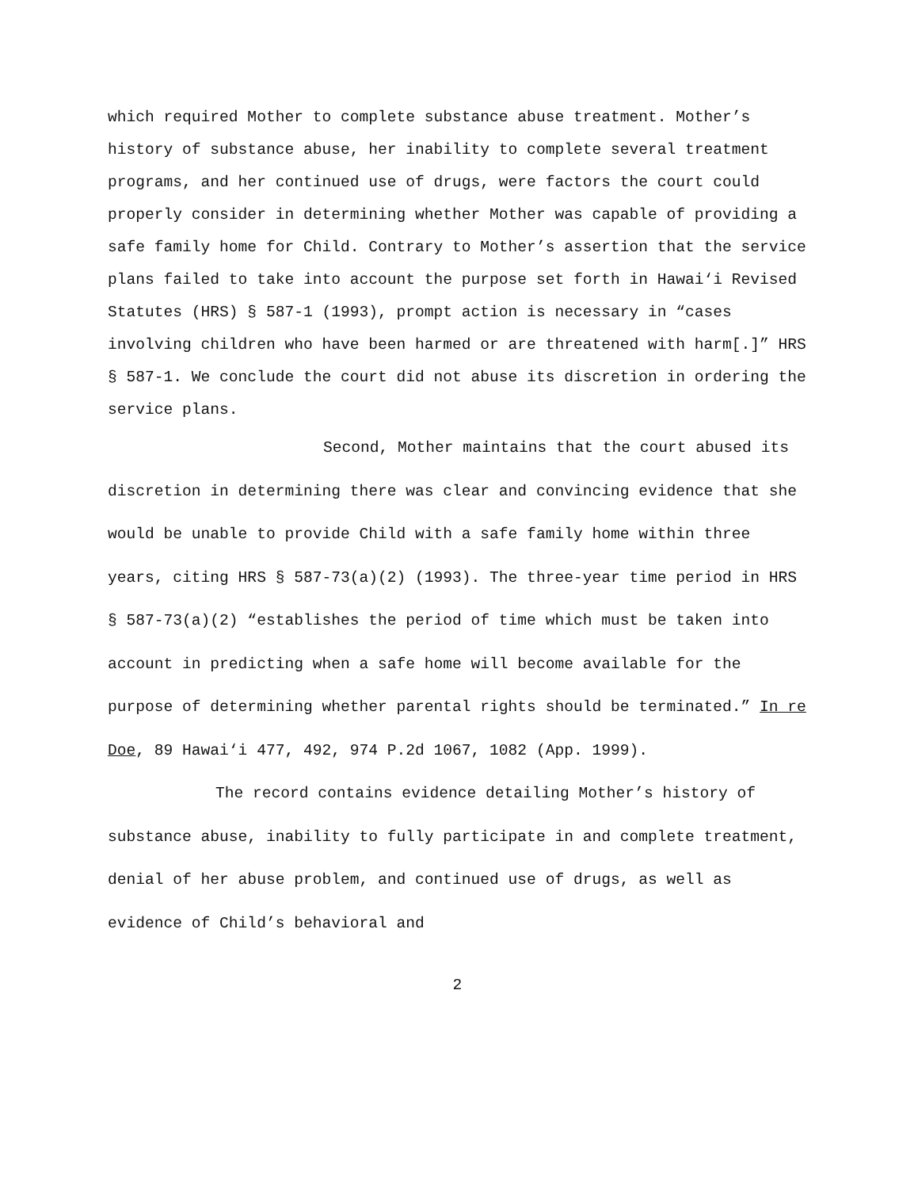which required Mother to complete substance abuse treatment. Mother’s history of substance abuse, her inability to complete several treatment programs, and her continued use of drugs, were factors the court could properly consider in determining whether Mother was capable of providing a safe family home for Child. Contrary to Mother’s assertion that the service plans failed to take into account the purpose set forth in Hawai‘i Revised Statutes (HRS) § 587-1 (1993), prompt action is necessary in “cases involving children who have been harmed or are threatened with harm[.]” HRS § 587-1. We conclude the court did not abuse its discretion in ordering the service plans.
Second, Mother maintains that the court abused its discretion in determining there was clear and convincing evidence that she would be unable to provide Child with a safe family home within three years, citing HRS § 587-73(a)(2) (1993). The three-year time period in HRS § 587-73(a)(2) “establishes the period of time which must be taken into account in predicting when a safe home will become available for the purpose of determining whether parental rights should be terminated.” In re Doe, 89 Hawai‘i 477, 492, 974 P.2d 1067, 1082 (App. 1999).
The record contains evidence detailing Mother’s history of substance abuse, inability to fully participate in and complete treatment, denial of her abuse problem, and continued use of drugs, as well as evidence of Child’s behavioral and
2